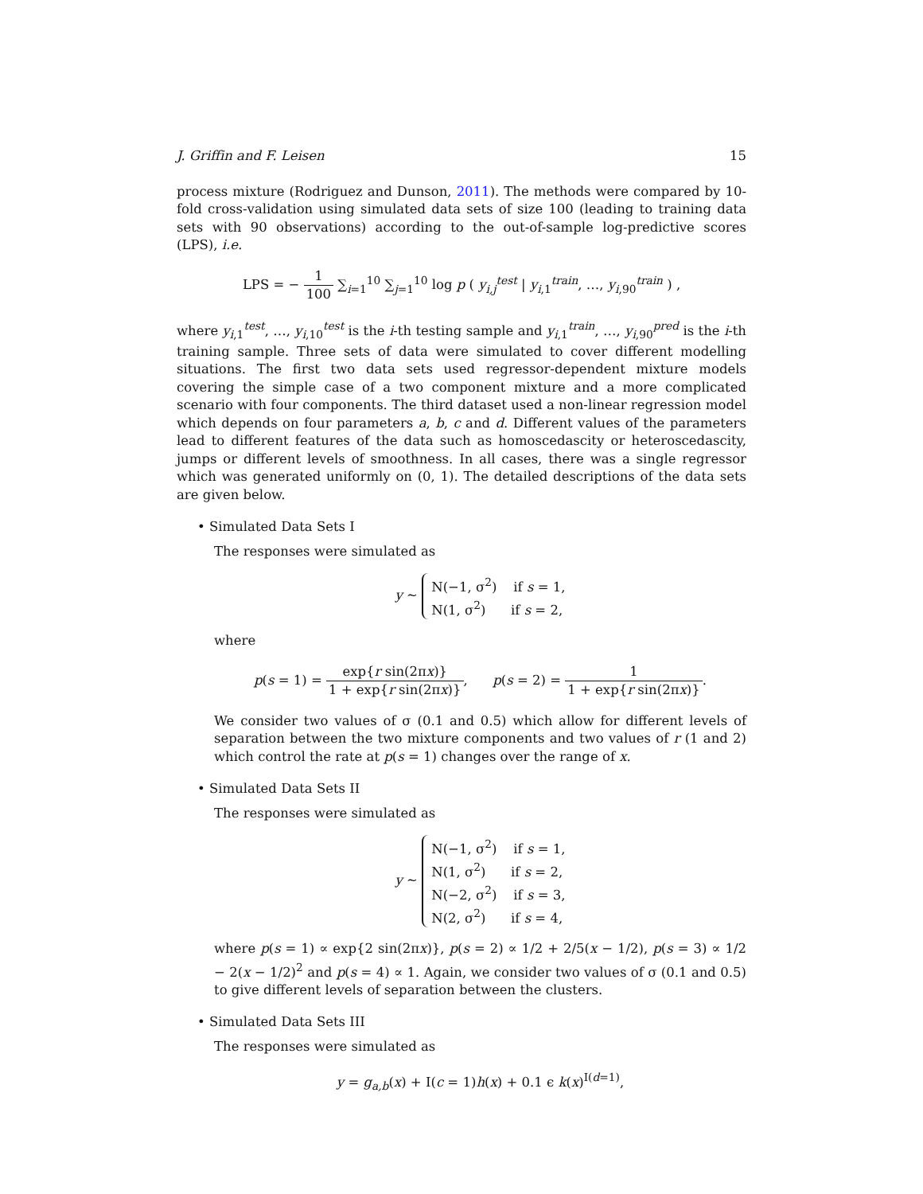J. Griffin and F. Leisen 15
process mixture (Rodriguez and Dunson, 2011). The methods were compared by 10-fold cross-validation using simulated data sets of size 100 (leading to training data sets with 90 observations) according to the out-of-sample log-predictive scores (LPS), i.e.
LPS = − 1 100 ∑<sub>i=1</sub><sup>10</sup> ∑<sub>j=1</sub><sup>10</sup> log p ( y<sub>i,j</sub><sup>test</sup> | y<sub>i,1</sub><sup>train</sup>, …, y<sub>i,90</sub><sup>train</sup> ) ,
where y<sub>i,1</sub><sup>test</sup>, …, y<sub>i,10</sub><sup>test</sup> is the i-th testing sample and y<sub>i,1</sub><sup>train</sup>, …, y<sub>i,90</sub><sup>pred</sup> is the i-th training sample. Three sets of data were simulated to cover different modelling situations. The first two data sets used regressor-dependent mixture models covering the simple case of a two component mixture and a more complicated scenario with four components. The third dataset used a non-linear regression model which depends on four parameters a, b, c and d. Different values of the parameters lead to different features of the data such as homoscedascity or heteroscedascity, jumps or different levels of smoothness. In all cases, there was a single regressor which was generated uniformly on (0, 1). The detailed descriptions of the data sets are given below.
• Simulated Data Sets I
The responses were simulated as
y ∼ N(−1, σ<sup>2</sup>) if s = 1,
N(1, σ<sup>2</sup>) if s = 2,
where
p(s = 1) = exp{r sin(2πx)} 1 + exp{r sin(2πx)}, p(s = 2) = 1 1 + exp{r sin(2πx)}.
We consider two values of σ (0.1 and 0.5) which allow for different levels of separation between the two mixture components and two values of r (1 and 2) which control the rate at p(s = 1) changes over the range of x.
• Simulated Data Sets II
The responses were simulated as
y ∼ N(−1, σ<sup>2</sup>) if s = 1,
N(1, σ<sup>2</sup>) if s = 2,
N(−2, σ<sup>2</sup>) if s = 3,
N(2, σ<sup>2</sup>) if s = 4,
where p(s = 1) ∝ exp{2 sin(2πx)}, p(s = 2) ∝ 1/2 + 2/5(x − 1/2), p(s = 3) ∝ 1/2 − 2(x − 1/2)<sup>2</sup> and p(s = 4) ∝ 1. Again, we consider two values of σ (0.1 and 0.5) to give different levels of separation between the clusters.
• Simulated Data Sets III
The responses were simulated as
y = g<sub>a,b</sub>(x) + I(c = 1)h(x) + 0.1 ϵ k(x)<sup>I(d=1)</sup>,